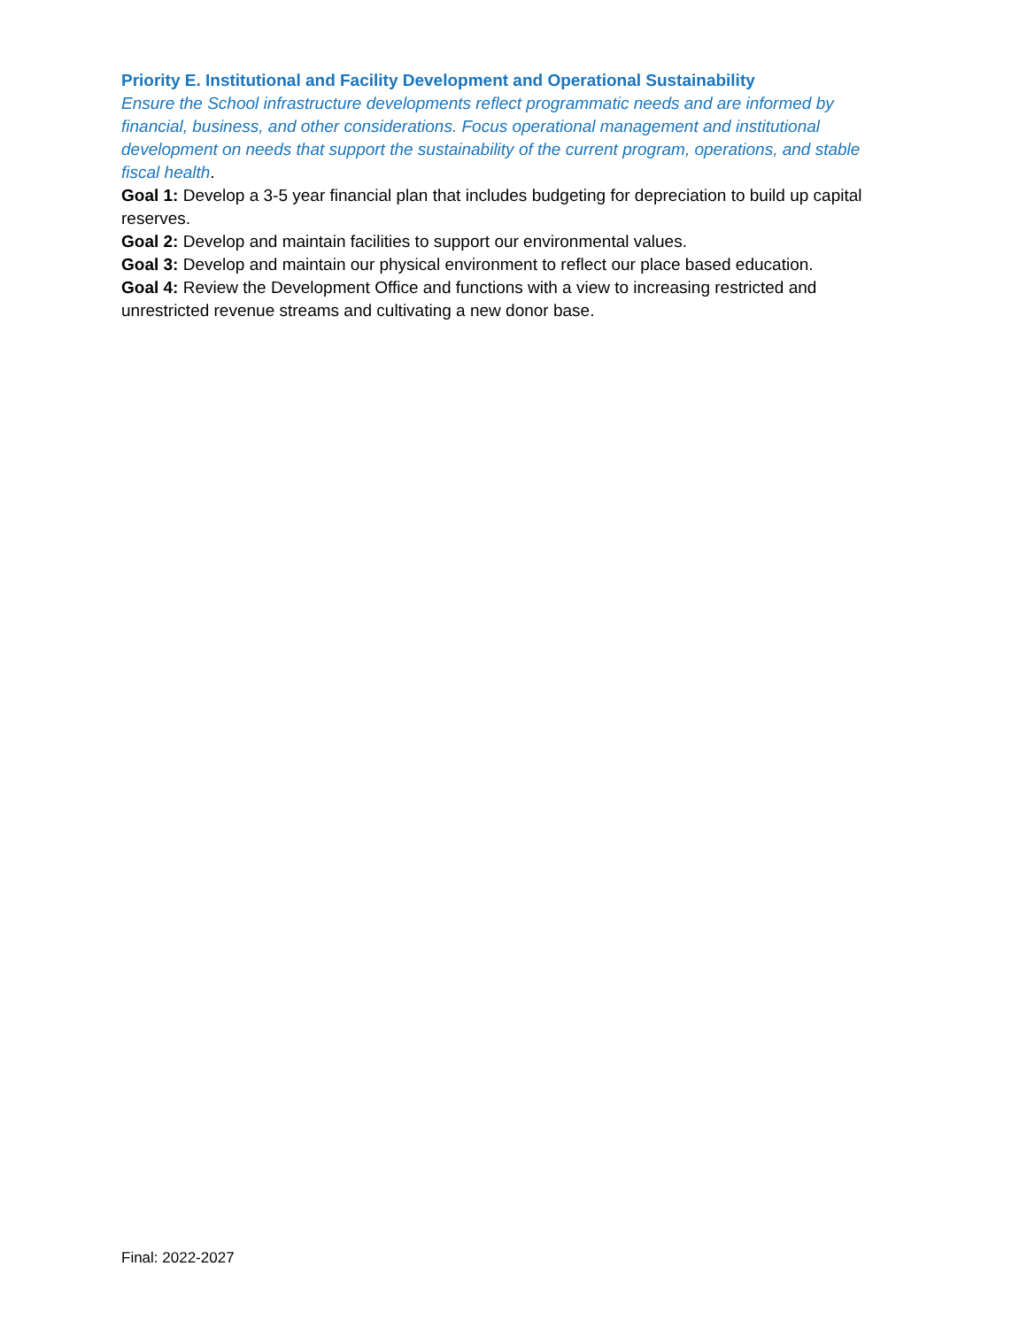Priority E. Institutional and Facility Development and Operational Sustainability
Ensure the School infrastructure developments reflect programmatic needs and are informed by financial, business, and other considerations. Focus operational management and institutional development on needs that support the sustainability of the current program, operations, and stable fiscal health.
Goal 1: Develop a 3-5 year financial plan that includes budgeting for depreciation to build up capital reserves.
Goal 2: Develop and maintain facilities to support our environmental values.
Goal 3: Develop and maintain our physical environment to reflect our place based education.
Goal 4: Review the Development Office and functions with a view to increasing restricted and
unrestricted revenue streams and cultivating a new donor base.
Final: 2022-2027